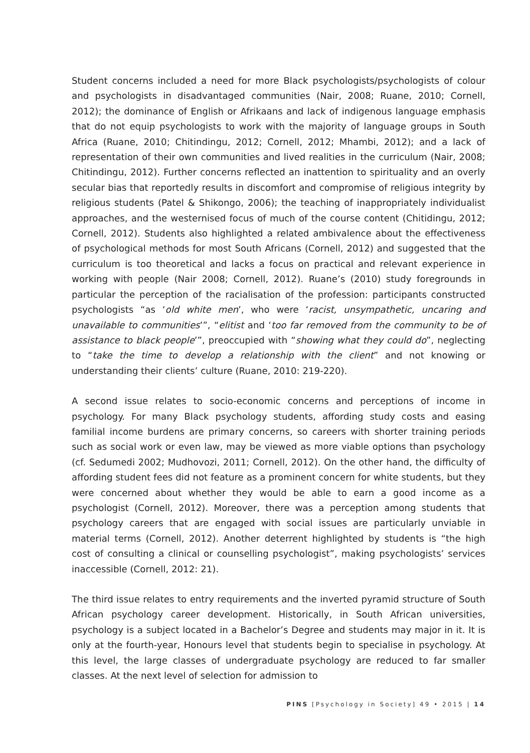Student concerns included a need for more Black psychologists/psychologists of colour and psychologists in disadvantaged communities (Nair, 2008; Ruane, 2010; Cornell, 2012); the dominance of English or Afrikaans and lack of indigenous language emphasis that do not equip psychologists to work with the majority of language groups in South Africa (Ruane, 2010; Chitindingu, 2012; Cornell, 2012; Mhambi, 2012); and a lack of representation of their own communities and lived realities in the curriculum (Nair, 2008; Chitindingu, 2012). Further concerns reflected an inattention to spirituality and an overly secular bias that reportedly results in discomfort and compromise of religious integrity by religious students (Patel & Shikongo, 2006); the teaching of inappropriately individualist approaches, and the westernised focus of much of the course content (Chitidingu, 2012; Cornell, 2012). Students also highlighted a related ambivalence about the effectiveness of psychological methods for most South Africans (Cornell, 2012) and suggested that the curriculum is too theoretical and lacks a focus on practical and relevant experience in working with people (Nair 2008; Cornell, 2012). Ruane’s (2010) study foregrounds in particular the perception of the racialisation of the profession: participants constructed psychologists “as ‘old white men’, who were ‘racist, unsympathetic, uncaring and unavailable to communities’”, “elitist and ‘too far removed from the community to be of assistance to black people’”, preoccupied with “showing what they could do”, neglecting to “take the time to develop a relationship with the client” and not knowing or understanding their clients’ culture (Ruane, 2010: 219-220).
A second issue relates to socio-economic concerns and perceptions of income in psychology. For many Black psychology students, affording study costs and easing familial income burdens are primary concerns, so careers with shorter training periods such as social work or even law, may be viewed as more viable options than psychology (cf. Sedumedi 2002; Mudhovozi, 2011; Cornell, 2012). On the other hand, the difficulty of affording student fees did not feature as a prominent concern for white students, but they were concerned about whether they would be able to earn a good income as a psychologist (Cornell, 2012). Moreover, there was a perception among students that psychology careers that are engaged with social issues are particularly unviable in material terms (Cornell, 2012). Another deterrent highlighted by students is “the high cost of consulting a clinical or counselling psychologist”, making psychologists’ services inaccessible (Cornell, 2012: 21).
The third issue relates to entry requirements and the inverted pyramid structure of South African psychology career development. Historically, in South African universities, psychology is a subject located in a Bachelor’s Degree and students may major in it. It is only at the fourth-year, Honours level that students begin to specialise in psychology. At this level, the large classes of undergraduate psychology are reduced to far smaller classes. At the next level of selection for admission to
PINS [Psychology in Society] 49 • 2015 | 14